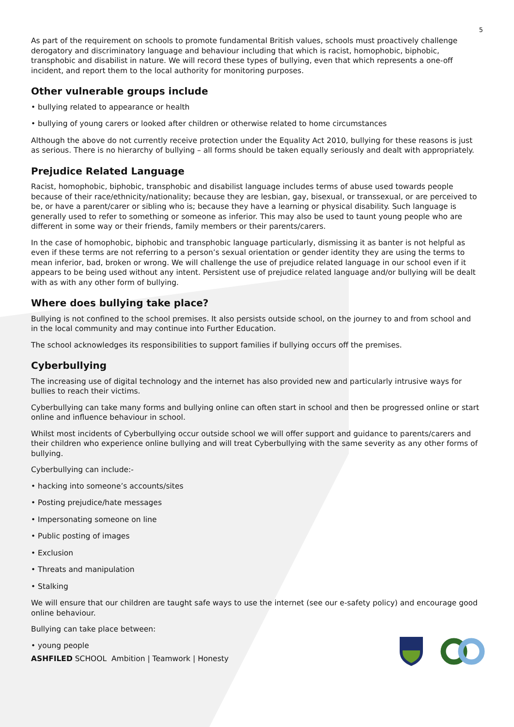5
As part of the requirement on schools to promote fundamental British values, schools must proactively challenge derogatory and discriminatory language and behaviour including that which is racist, homophobic, biphobic, transphobic and disabilist in nature. We will record these types of bullying, even that which represents a one-off incident, and report them to the local authority for monitoring purposes.
Other vulnerable groups include
• bullying related to appearance or health
• bullying of young carers or looked after children or otherwise related to home circumstances
Although the above do not currently receive protection under the Equality Act 2010, bullying for these reasons is just as serious. There is no hierarchy of bullying – all forms should be taken equally seriously and dealt with appropriately.
Prejudice Related Language
Racist, homophobic, biphobic, transphobic and disabilist language includes terms of abuse used towards people because of their race/ethnicity/nationality; because they are lesbian, gay, bisexual, or transsexual, or are perceived to be, or have a parent/carer or sibling who is; because they have a learning or physical disability. Such language is generally used to refer to something or someone as inferior. This may also be used to taunt young people who are different in some way or their friends, family members or their parents/carers.
In the case of homophobic, biphobic and transphobic language particularly, dismissing it as banter is not helpful as even if these terms are not referring to a person’s sexual orientation or gender identity they are using the terms to mean inferior, bad, broken or wrong. We will challenge the use of prejudice related language in our school even if it appears to be being used without any intent. Persistent use of prejudice related language and/or bullying will be dealt with as with any other form of bullying.
Where does bullying take place?
Bullying is not confined to the school premises. It also persists outside school, on the journey to and from school and in the local community and may continue into Further Education.
The school acknowledges its responsibilities to support families if bullying occurs off the premises.
Cyberbullying
The increasing use of digital technology and the internet has also provided new and particularly intrusive ways for bullies to reach their victims.
Cyberbullying can take many forms and bullying online can often start in school and then be progressed online or start online and influence behaviour in school.
Whilst most incidents of Cyberbullying occur outside school we will offer support and guidance to parents/carers and their children who experience online bullying and will treat Cyberbullying with the same severity as any other forms of bullying.
Cyberbullying can include:-
• hacking into someone’s accounts/sites
• Posting prejudice/hate messages
• Impersonating someone on line
• Public posting of images
• Exclusion
• Threats and manipulation
• Stalking
We will ensure that our children are taught safe ways to use the internet (see our e-safety policy) and encourage good online behaviour.
Bullying can take place between:
• young people
ASHFILED SCHOOL Ambition | Teamwork | Honesty